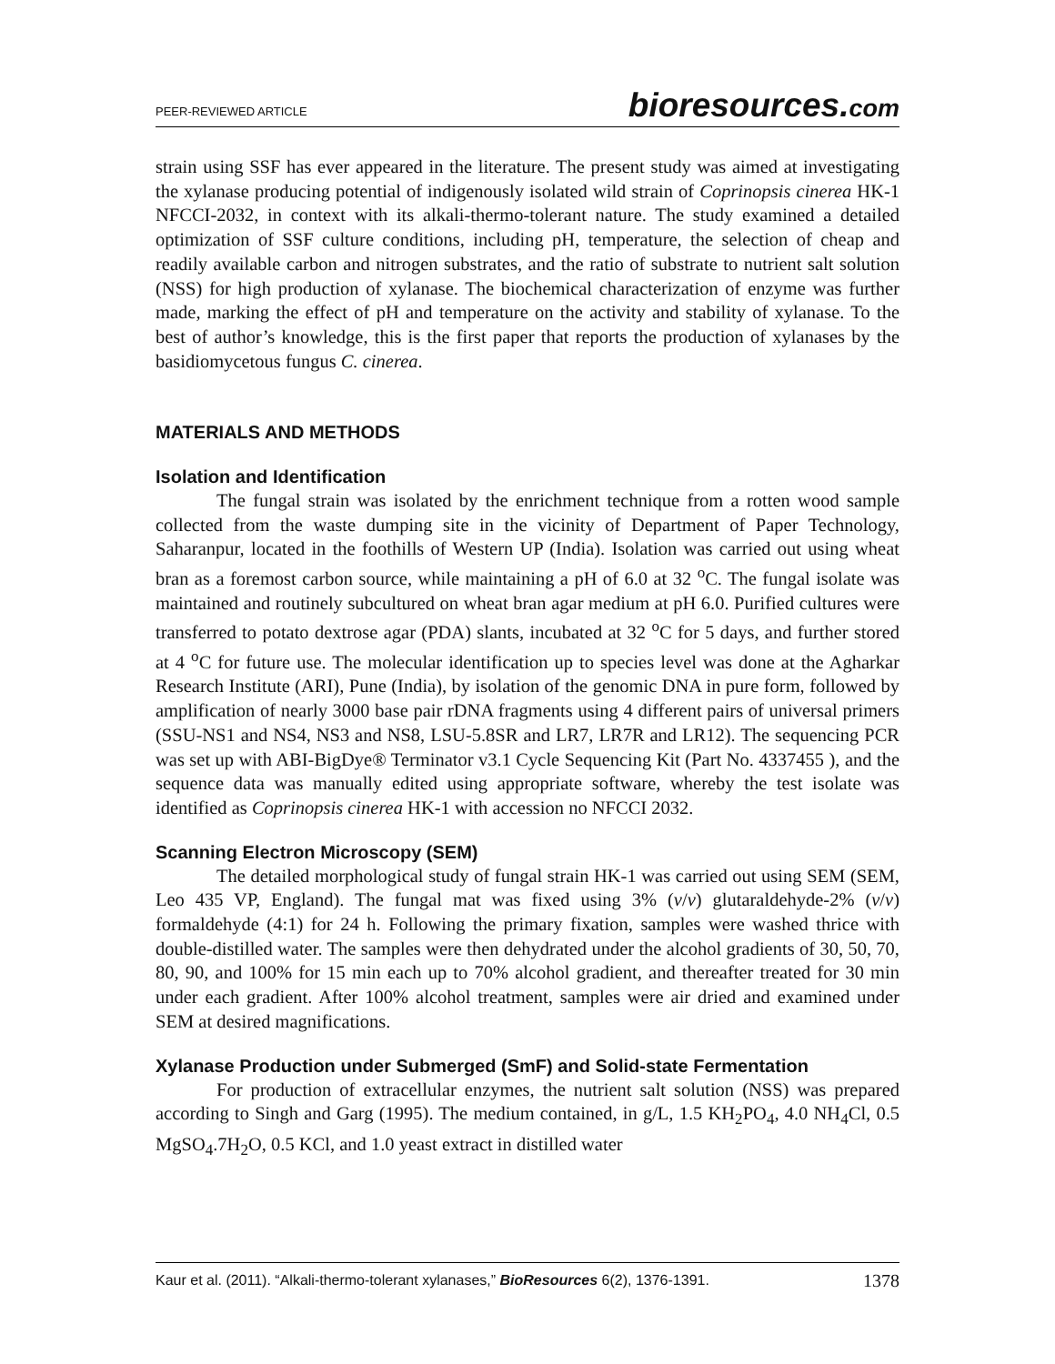PEER-REVIEWED ARTICLE
bioresources.com
strain using SSF has ever appeared in the literature. The present study was aimed at investigating the xylanase producing potential of indigenously isolated wild strain of Coprinopsis cinerea HK-1 NFCCI-2032, in context with its alkali-thermo-tolerant nature. The study examined a detailed optimization of SSF culture conditions, including pH, temperature, the selection of cheap and readily available carbon and nitrogen substrates, and the ratio of substrate to nutrient salt solution (NSS) for high production of xylanase. The biochemical characterization of enzyme was further made, marking the effect of pH and temperature on the activity and stability of xylanase. To the best of author’s knowledge, this is the first paper that reports the production of xylanases by the basidiomycetous fungus C. cinerea.
MATERIALS AND METHODS
Isolation and Identification
The fungal strain was isolated by the enrichment technique from a rotten wood sample collected from the waste dumping site in the vicinity of Department of Paper Technology, Saharanpur, located in the foothills of Western UP (India). Isolation was carried out using wheat bran as a foremost carbon source, while maintaining a pH of 6.0 at 32 <sup>o</sup>C. The fungal isolate was maintained and routinely subcultured on wheat bran agar medium at pH 6.0. Purified cultures were transferred to potato dextrose agar (PDA) slants, incubated at 32 <sup>o</sup>C for 5 days, and further stored at 4 <sup>o</sup>C for future use. The molecular identification up to species level was done at the Agharkar Research Institute (ARI), Pune (India), by isolation of the genomic DNA in pure form, followed by amplification of nearly 3000 base pair rDNA fragments using 4 different pairs of universal primers (SSU-NS1 and NS4, NS3 and NS8, LSU-5.8SR and LR7, LR7R and LR12). The sequencing PCR was set up with ABI-BigDye® Terminator v3.1 Cycle Sequencing Kit (Part No. 4337455 ), and the sequence data was manually edited using appropriate software, whereby the test isolate was identified as Coprinopsis cinerea HK-1 with accession no NFCCI 2032.
Scanning Electron Microscopy (SEM)
The detailed morphological study of fungal strain HK-1 was carried out using SEM (SEM, Leo 435 VP, England). The fungal mat was fixed using 3% (v/v) glutaraldehyde-2% (v/v) formaldehyde (4:1) for 24 h. Following the primary fixation, samples were washed thrice with double-distilled water. The samples were then dehydrated under the alcohol gradients of 30, 50, 70, 80, 90, and 100% for 15 min each up to 70% alcohol gradient, and thereafter treated for 30 min under each gradient. After 100% alcohol treatment, samples were air dried and examined under SEM at desired magnifications.
Xylanase Production under Submerged (SmF) and Solid-state Fermentation
For production of extracellular enzymes, the nutrient salt solution (NSS) was prepared according to Singh and Garg (1995). The medium contained, in g/L, 1.5 KH<sub>2</sub>PO<sub>4</sub>, 4.0 NH<sub>4</sub>Cl, 0.5 MgSO<sub>4</sub>.7H<sub>2</sub>O, 0.5 KCl, and 1.0 yeast extract in distilled water
Kaur et al. (2011). “Alkali-thermo-tolerant xylanases,” BioResources 6(2), 1376-1391. 1378